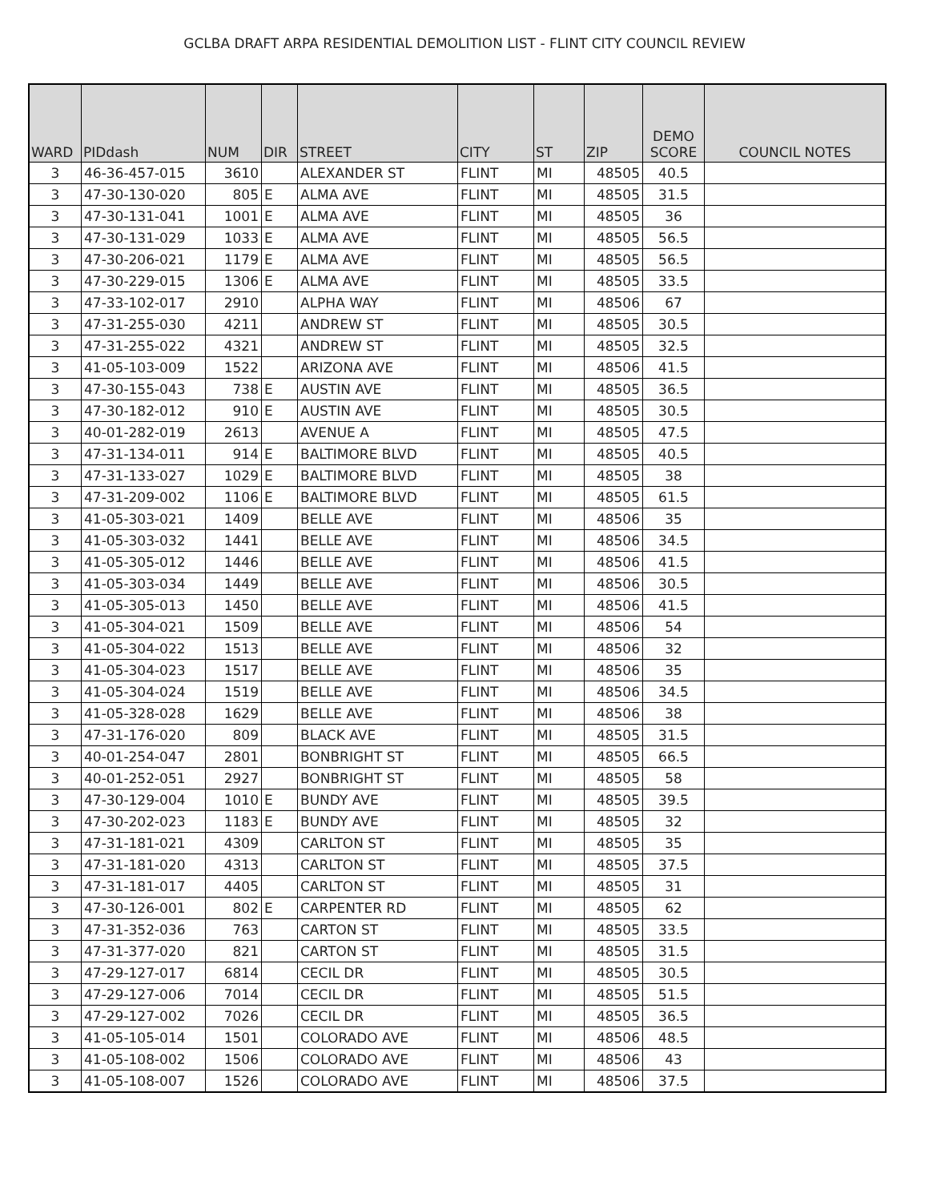GCLBA DRAFT ARPA RESIDENTIAL DEMOLITION LIST - FLINT CITY COUNCIL REVIEW
| WARD | PIDdash | NUM | DIR | STREET | CITY | ST | ZIP | DEMO SCORE | COUNCIL NOTES |
| --- | --- | --- | --- | --- | --- | --- | --- | --- | --- |
| 3 | 46-36-457-015 | 3610 | | ALEXANDER ST | FLINT | MI | 48505 | 40.5 | |
| 3 | 47-30-130-020 | 805 | E | ALMA AVE | FLINT | MI | 48505 | 31.5 | |
| 3 | 47-30-131-041 | 1001 | E | ALMA AVE | FLINT | MI | 48505 | 36 | |
| 3 | 47-30-131-029 | 1033 | E | ALMA AVE | FLINT | MI | 48505 | 56.5 | |
| 3 | 47-30-206-021 | 1179 | E | ALMA AVE | FLINT | MI | 48505 | 56.5 | |
| 3 | 47-30-229-015 | 1306 | E | ALMA AVE | FLINT | MI | 48505 | 33.5 | |
| 3 | 47-33-102-017 | 2910 | | ALPHA WAY | FLINT | MI | 48506 | 67 | |
| 3 | 47-31-255-030 | 4211 | | ANDREW ST | FLINT | MI | 48505 | 30.5 | |
| 3 | 47-31-255-022 | 4321 | | ANDREW ST | FLINT | MI | 48505 | 32.5 | |
| 3 | 41-05-103-009 | 1522 | | ARIZONA AVE | FLINT | MI | 48506 | 41.5 | |
| 3 | 47-30-155-043 | 738 | E | AUSTIN AVE | FLINT | MI | 48505 | 36.5 | |
| 3 | 47-30-182-012 | 910 | E | AUSTIN AVE | FLINT | MI | 48505 | 30.5 | |
| 3 | 40-01-282-019 | 2613 | | AVENUE A | FLINT | MI | 48505 | 47.5 | |
| 3 | 47-31-134-011 | 914 | E | BALTIMORE BLVD | FLINT | MI | 48505 | 40.5 | |
| 3 | 47-31-133-027 | 1029 | E | BALTIMORE BLVD | FLINT | MI | 48505 | 38 | |
| 3 | 47-31-209-002 | 1106 | E | BALTIMORE BLVD | FLINT | MI | 48505 | 61.5 | |
| 3 | 41-05-303-021 | 1409 | | BELLE AVE | FLINT | MI | 48506 | 35 | |
| 3 | 41-05-303-032 | 1441 | | BELLE AVE | FLINT | MI | 48506 | 34.5 | |
| 3 | 41-05-305-012 | 1446 | | BELLE AVE | FLINT | MI | 48506 | 41.5 | |
| 3 | 41-05-303-034 | 1449 | | BELLE AVE | FLINT | MI | 48506 | 30.5 | |
| 3 | 41-05-305-013 | 1450 | | BELLE AVE | FLINT | MI | 48506 | 41.5 | |
| 3 | 41-05-304-021 | 1509 | | BELLE AVE | FLINT | MI | 48506 | 54 | |
| 3 | 41-05-304-022 | 1513 | | BELLE AVE | FLINT | MI | 48506 | 32 | |
| 3 | 41-05-304-023 | 1517 | | BELLE AVE | FLINT | MI | 48506 | 35 | |
| 3 | 41-05-304-024 | 1519 | | BELLE AVE | FLINT | MI | 48506 | 34.5 | |
| 3 | 41-05-328-028 | 1629 | | BELLE AVE | FLINT | MI | 48506 | 38 | |
| 3 | 47-31-176-020 | 809 | | BLACK AVE | FLINT | MI | 48505 | 31.5 | |
| 3 | 40-01-254-047 | 2801 | | BONBRIGHT ST | FLINT | MI | 48505 | 66.5 | |
| 3 | 40-01-252-051 | 2927 | | BONBRIGHT ST | FLINT | MI | 48505 | 58 | |
| 3 | 47-30-129-004 | 1010 | E | BUNDY AVE | FLINT | MI | 48505 | 39.5 | |
| 3 | 47-30-202-023 | 1183 | E | BUNDY AVE | FLINT | MI | 48505 | 32 | |
| 3 | 47-31-181-021 | 4309 | | CARLTON ST | FLINT | MI | 48505 | 35 | |
| 3 | 47-31-181-020 | 4313 | | CARLTON ST | FLINT | MI | 48505 | 37.5 | |
| 3 | 47-31-181-017 | 4405 | | CARLTON ST | FLINT | MI | 48505 | 31 | |
| 3 | 47-30-126-001 | 802 | E | CARPENTER RD | FLINT | MI | 48505 | 62 | |
| 3 | 47-31-352-036 | 763 | | CARTON ST | FLINT | MI | 48505 | 33.5 | |
| 3 | 47-31-377-020 | 821 | | CARTON ST | FLINT | MI | 48505 | 31.5 | |
| 3 | 47-29-127-017 | 6814 | | CECIL DR | FLINT | MI | 48505 | 30.5 | |
| 3 | 47-29-127-006 | 7014 | | CECIL DR | FLINT | MI | 48505 | 51.5 | |
| 3 | 47-29-127-002 | 7026 | | CECIL DR | FLINT | MI | 48505 | 36.5 | |
| 3 | 41-05-105-014 | 1501 | | COLORADO AVE | FLINT | MI | 48506 | 48.5 | |
| 3 | 41-05-108-002 | 1506 | | COLORADO AVE | FLINT | MI | 48506 | 43 | |
| 3 | 41-05-108-007 | 1526 | | COLORADO AVE | FLINT | MI | 48506 | 37.5 | |